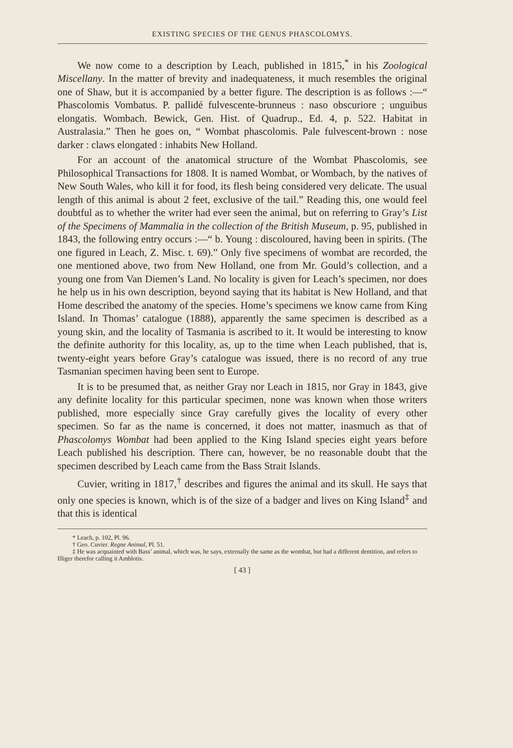EXISTING SPECIES OF THE GENUS PHASCOLOMYS.
We now come to a description by Leach, published in 1815,<sup>*</sup> in his Zoological Miscellany. In the matter of brevity and inadequateness, it much resembles the original one of Shaw, but it is accompanied by a better figure. The description is as follows :—“ Phascolomis Vombatus. P. pallidé fulvescente-brunneus : naso obscuriore ; unguibus elongatis. Wombach. Bewick, Gen. Hist. of Quadrup., Ed. 4, p. 522. Habitat in Australasia.” Then he goes on, “ Wombat phascolomis. Pale fulvescent-brown : nose darker : claws elongated : inhabits New Holland.
For an account of the anatomical structure of the Wombat Phascolomis, see Philosophical Transactions for 1808. It is named Wombat, or Wombach, by the natives of New South Wales, who kill it for food, its flesh being considered very delicate. The usual length of this animal is about 2 feet, exclusive of the tail.” Reading this, one would feel doubtful as to whether the writer had ever seen the animal, but on referring to Gray’s List of the Specimens of Mammalia in the collection of the British Museum, p. 95, published in 1843, the following entry occurs :—“ b. Young : discoloured, having been in spirits. (The one figured in Leach, Z. Misc. t. 69).” Only five specimens of wombat are recorded, the one mentioned above, two from New Holland, one from Mr. Gould’s collection, and a young one from Van Diemen’s Land. No locality is given for Leach’s specimen, nor does he help us in his own description, beyond saying that its habitat is New Holland, and that Home described the anatomy of the species. Home’s specimens we know came from King Island. In Thomas’ catalogue (1888), apparently the same specimen is described as a young skin, and the locality of Tasmania is ascribed to it. It would be interesting to know the definite authority for this locality, as, up to the time when Leach published, that is, twenty-eight years before Gray’s catalogue was issued, there is no record of any true Tasmanian specimen having been sent to Europe.
It is to be presumed that, as neither Gray nor Leach in 1815, nor Gray in 1843, give any definite locality for this particular specimen, none was known when those writers published, more especially since Gray carefully gives the locality of every other specimen. So far as the name is concerned, it does not matter, inasmuch as that of Phascolomys Wombat had been applied to the King Island species eight years before Leach published his description. There can, however, be no reasonable doubt that the specimen described by Leach came from the Bass Strait Islands.
Cuvier, writing in 1817,<sup>†</sup> describes and figures the animal and its skull. He says that only one species is known, which is of the size of a badger and lives on King Island<sup>‡</sup> and that this is identical
* Leach, p. 102, Pl. 96.
† Geo. Cuvier. Regne Animal, Pl. 51.
‡ He was acquainted with Bass’ animal, which was, he says, externally the same as the wombat, but had a different dentition, and refers to Illiger therefor calling it Amblotis.
[ 43 ]